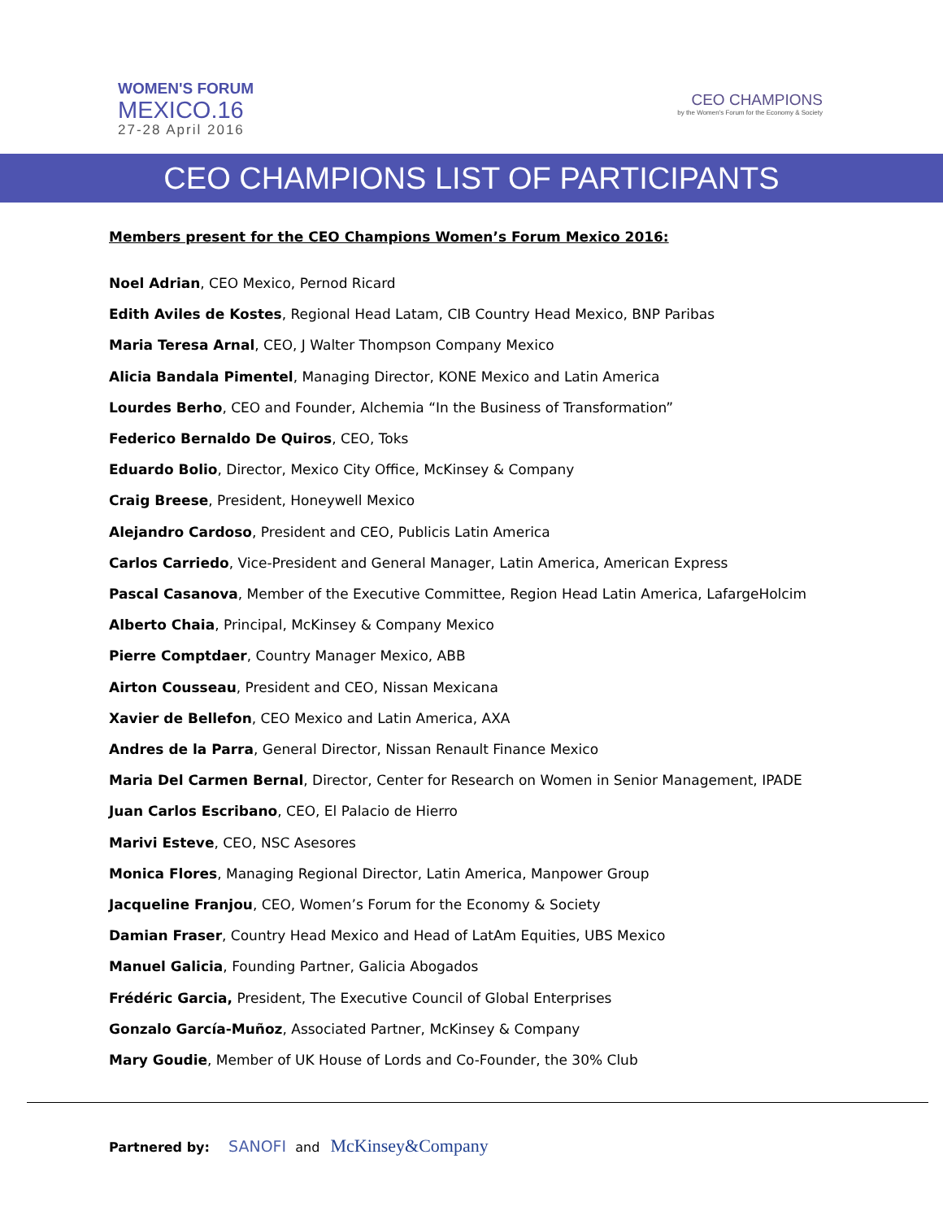WOMEN'S FORUM
MEXICO.16
27-28 April 2016
CEO CHAMPIONS
by the Women's Forum for the Economy & Society
CEO CHAMPIONS LIST OF PARTICIPANTS
Members present for the CEO Champions Women’s Forum Mexico 2016:
Noel Adrian, CEO Mexico, Pernod Ricard
Edith Aviles de Kostes, Regional Head Latam, CIB Country Head Mexico, BNP Paribas
Maria Teresa Arnal, CEO, J Walter Thompson Company Mexico
Alicia Bandala Pimentel, Managing Director, KONE Mexico and Latin America
Lourdes Berho, CEO and Founder, Alchemia “In the Business of Transformation”
Federico Bernaldo De Quiros, CEO, Toks
Eduardo Bolio, Director, Mexico City Office, McKinsey & Company
Craig Breese, President, Honeywell Mexico
Alejandro Cardoso, President and CEO, Publicis Latin America
Carlos Carriedo, Vice-President and General Manager, Latin America, American Express
Pascal Casanova, Member of the Executive Committee, Region Head Latin America, LafargeHolcim
Alberto Chaia, Principal, McKinsey & Company Mexico
Pierre Comptdaer, Country Manager Mexico, ABB
Airton Cousseau, President and CEO, Nissan Mexicana
Xavier de Bellefon, CEO Mexico and Latin America, AXA
Andres de la Parra, General Director, Nissan Renault Finance Mexico
Maria Del Carmen Bernal, Director, Center for Research on Women in Senior Management, IPADE
Juan Carlos Escribano, CEO, El Palacio de Hierro
Marivi Esteve, CEO, NSC Asesores
Monica Flores, Managing Regional Director, Latin America, Manpower Group
Jacqueline Franjou, CEO, Women’s Forum for the Economy & Society
Damian Fraser, Country Head Mexico and Head of LatAm Equities, UBS Mexico
Manuel Galicia, Founding Partner, Galicia Abogados
Frédéric Garcia, President, The Executive Council of Global Enterprises
Gonzalo García-Muñoz, Associated Partner, McKinsey & Company
Mary Goudie, Member of UK House of Lords and Co-Founder, the 30% Club
Partnered by: SANOFI and McKinsey&Company